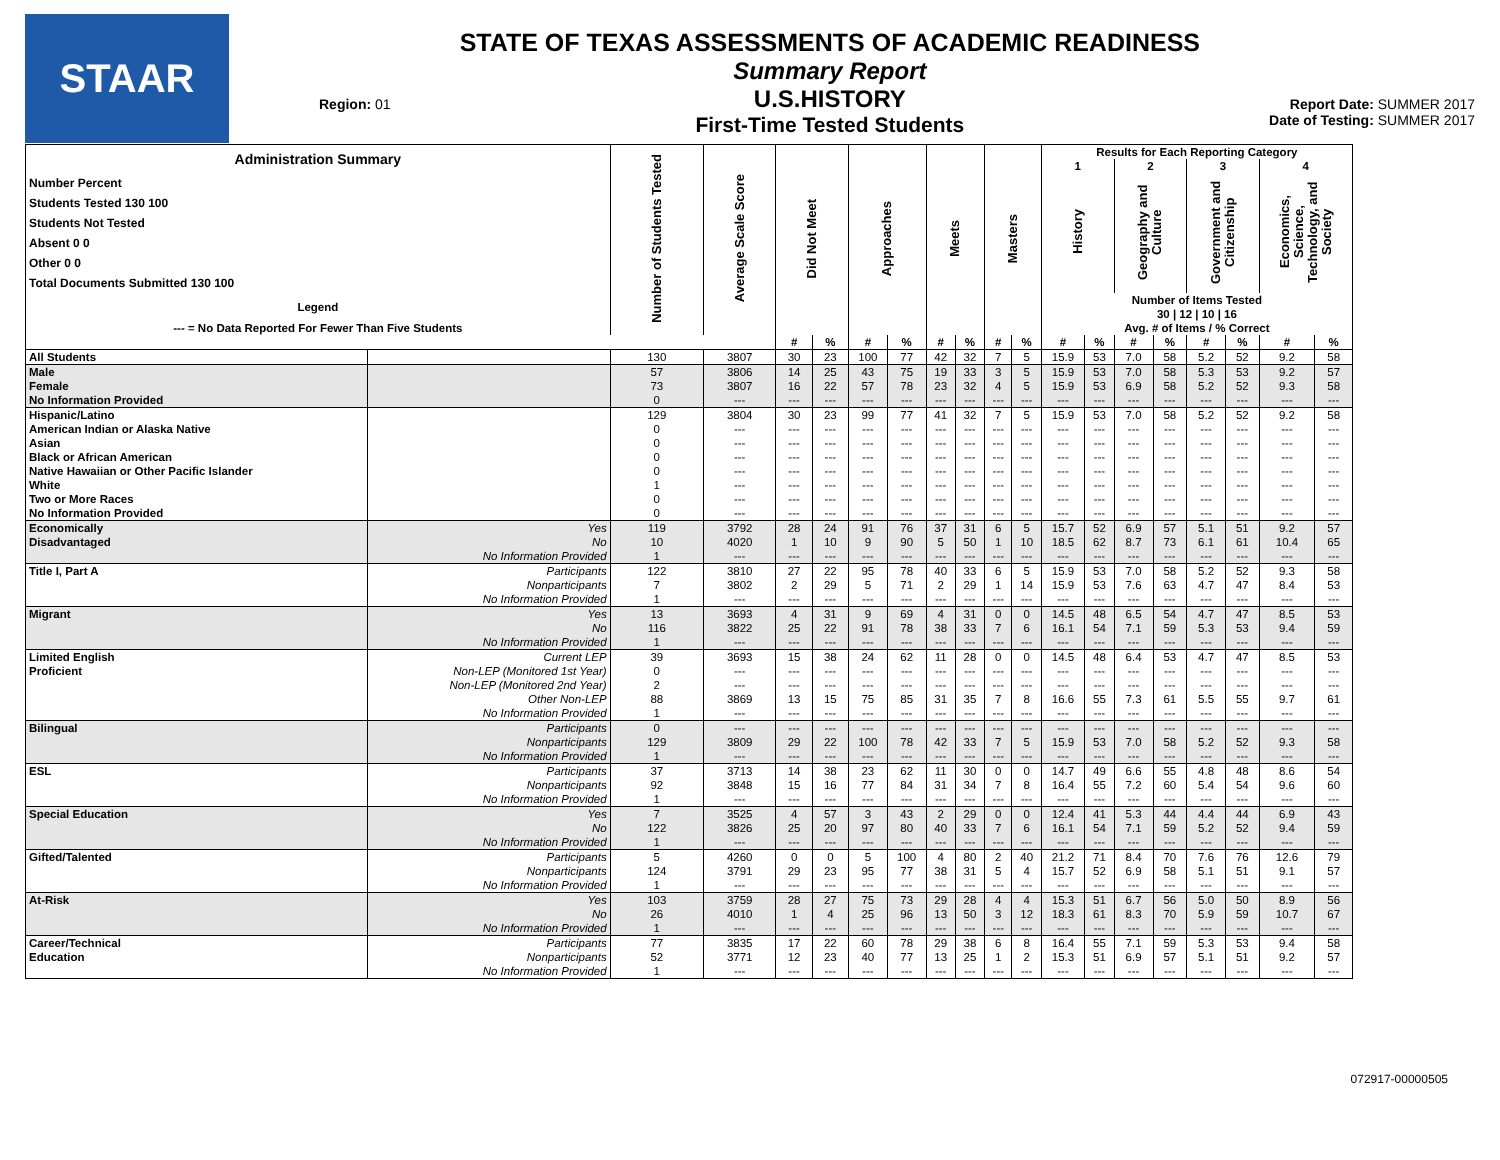STAAR
Region: 01
STATE OF TEXAS ASSESSMENTS OF ACADEMIC READINESS
Summary Report
U.S.HISTORY
First-Time Tested Students
Report Date: SUMMER 2017
Date of Testing: SUMMER 2017
| Administration Summary | | Number of Students Tested | Average Scale Score | Did Not Meet | | Approaches | | Meets | | Masters | | Results for Each Reporting Category | | | | | | | |
| --- | --- | --- | --- | --- | --- | --- | --- | --- | --- | --- | --- | --- | --- | --- | --- | --- | --- | --- | --- |
| | | | | | | | | | | | | 1 | | 2 | | 3 | | 4 | |
| Number Percent Students Tested 130 100 Students Not Tested Absent 0 0 Other 0 0 Total Documents Submitted 130 100 | | | | | | | | | | | | History | | Geography and Culture | | Government and Citizenship | | Economics, Science, Technology, and Society | |
| Legend | | | | | | | | | | | | Number of Items Tested 30 / 12 / 10 / 16 | | | | | | | |
| --- = No Data Reported For Fewer Than Five Students | | | | | | | | | | | | Avg. # of Items / % Correct | | | | | | | |
| | | | | # | % | # | % | # | % | # | % | # | % | # | % | # | % | # | % |
| All Students | | 130 | 3807 | 30 | 23 | 100 | 77 | 42 | 32 | 7 | 5 | 15.9 | 53 | 7.0 | 58 | 5.2 | 52 | 9.2 | 58 |
| Male | | 57 | 3806 | 14 | 25 | 43 | 75 | 19 | 33 | 3 | 5 | 15.9 | 53 | 7.0 | 58 | 5.3 | 53 | 9.2 | 57 |
| Female | | 73 | 3807 | 16 | 22 | 57 | 78 | 23 | 32 | 4 | 5 | 15.9 | 53 | 6.9 | 58 | 5.2 | 52 | 9.3 | 58 |
| No Information Provided | | 0 | --- | --- | --- | --- | --- | --- | --- | --- | --- | --- | --- | --- | --- | --- | --- | --- | --- |
| Hispanic/Latino | | 129 | 3804 | 30 | 23 | 99 | 77 | 41 | 32 | 7 | 5 | 15.9 | 53 | 7.0 | 58 | 5.2 | 52 | 9.2 | 58 |
| American Indian or Alaska Native | | 0 | --- | --- | --- | --- | --- | --- | --- | --- | --- | --- | --- | --- | --- | --- | --- | --- | --- |
| Asian | | 0 | --- | --- | --- | --- | --- | --- | --- | --- | --- | --- | --- | --- | --- | --- | --- | --- | --- |
| Black or African American | | 0 | --- | --- | --- | --- | --- | --- | --- | --- | --- | --- | --- | --- | --- | --- | --- | --- | --- |
| Native Hawaiian or Other Pacific Islander | | 0 | --- | --- | --- | --- | --- | --- | --- | --- | --- | --- | --- | --- | --- | --- | --- | --- | --- |
| White | | 1 | --- | --- | --- | --- | --- | --- | --- | --- | --- | --- | --- | --- | --- | --- | --- | --- | --- |
| Two or More Races | | 0 | --- | --- | --- | --- | --- | --- | --- | --- | --- | --- | --- | --- | --- | --- | --- | --- | --- |
| No Information Provided | | 0 | --- | --- | --- | --- | --- | --- | --- | --- | --- | --- | --- | --- | --- | --- | --- | --- | --- |
| Economically | Yes | 119 | 3792 | 28 | 24 | 91 | 76 | 37 | 31 | 6 | 5 | 15.7 | 52 | 6.9 | 57 | 5.1 | 51 | 9.2 | 57 |
| Disadvantaged | No | 10 | 4020 | 1 | 10 | 9 | 90 | 5 | 50 | 1 | 10 | 18.5 | 62 | 8.7 | 73 | 6.1 | 61 | 10.4 | 65 |
| | No Information Provided | 1 | --- | --- | --- | --- | --- | --- | --- | --- | --- | --- | --- | --- | --- | --- | --- | --- | --- |
| Title I, Part A | Participants | 122 | 3810 | 27 | 22 | 95 | 78 | 40 | 33 | 6 | 5 | 15.9 | 53 | 7.0 | 58 | 5.2 | 52 | 9.3 | 58 |
| | Nonparticipants | 7 | 3802 | 2 | 29 | 5 | 71 | 2 | 29 | 1 | 14 | 15.9 | 53 | 7.6 | 63 | 4.7 | 47 | 8.4 | 53 |
| | No Information Provided | 1 | --- | --- | --- | --- | --- | --- | --- | --- | --- | --- | --- | --- | --- | --- | --- | --- | --- |
| Migrant | Yes | 13 | 3693 | 4 | 31 | 9 | 69 | 4 | 31 | 0 | 0 | 14.5 | 48 | 6.5 | 54 | 4.7 | 47 | 8.5 | 53 |
| | No | 116 | 3822 | 25 | 22 | 91 | 78 | 38 | 33 | 7 | 6 | 16.1 | 54 | 7.1 | 59 | 5.3 | 53 | 9.4 | 59 |
| | No Information Provided | 1 | --- | --- | --- | --- | --- | --- | --- | --- | --- | --- | --- | --- | --- | --- | --- | --- | --- |
| Limited English | Current LEP | 39 | 3693 | 15 | 38 | 24 | 62 | 11 | 28 | 0 | 0 | 14.5 | 48 | 6.4 | 53 | 4.7 | 47 | 8.5 | 53 |
| Proficient | Non-LEP (Monitored 1st Year) | 0 | --- | --- | --- | --- | --- | --- | --- | --- | --- | --- | --- | --- | --- | --- | --- | --- | --- |
| | Non-LEP (Monitored 2nd Year) | 2 | --- | --- | --- | --- | --- | --- | --- | --- | --- | --- | --- | --- | --- | --- | --- | --- | --- |
| | Other Non-LEP | 88 | 3869 | 13 | 15 | 75 | 85 | 31 | 35 | 7 | 8 | 16.6 | 55 | 7.3 | 61 | 5.5 | 55 | 9.7 | 61 |
| | No Information Provided | 1 | --- | --- | --- | --- | --- | --- | --- | --- | --- | --- | --- | --- | --- | --- | --- | --- | --- |
| Bilingual | Participants | 0 | --- | --- | --- | --- | --- | --- | --- | --- | --- | --- | --- | --- | --- | --- | --- | --- | --- |
| | Nonparticipants | 129 | 3809 | 29 | 22 | 100 | 78 | 42 | 33 | 7 | 5 | 15.9 | 53 | 7.0 | 58 | 5.2 | 52 | 9.3 | 58 |
| | No Information Provided | 1 | --- | --- | --- | --- | --- | --- | --- | --- | --- | --- | --- | --- | --- | --- | --- | --- | --- |
| ESL | Participants | 37 | 3713 | 14 | 38 | 23 | 62 | 11 | 30 | 0 | 0 | 14.7 | 49 | 6.6 | 55 | 4.8 | 48 | 8.6 | 54 |
| | Nonparticipants | 92 | 3848 | 15 | 16 | 77 | 84 | 31 | 34 | 7 | 8 | 16.4 | 55 | 7.2 | 60 | 5.4 | 54 | 9.6 | 60 |
| | No Information Provided | 1 | --- | --- | --- | --- | --- | --- | --- | --- | --- | --- | --- | --- | --- | --- | --- | --- | --- |
| Special Education | Yes | 7 | 3525 | 4 | 57 | 3 | 43 | 2 | 29 | 0 | 0 | 12.4 | 41 | 5.3 | 44 | 4.4 | 44 | 6.9 | 43 |
| | No | 122 | 3826 | 25 | 20 | 97 | 80 | 40 | 33 | 7 | 6 | 16.1 | 54 | 7.1 | 59 | 5.2 | 52 | 9.4 | 59 |
| | No Information Provided | 1 | --- | --- | --- | --- | --- | --- | --- | --- | --- | --- | --- | --- | --- | --- | --- | --- | --- |
| Gifted/Talented | Participants | 5 | 4260 | 0 | 0 | 5 | 100 | 4 | 80 | 2 | 40 | 21.2 | 71 | 8.4 | 70 | 7.6 | 76 | 12.6 | 79 |
| | Nonparticipants | 124 | 3791 | 29 | 23 | 95 | 77 | 38 | 31 | 5 | 4 | 15.7 | 52 | 6.9 | 58 | 5.1 | 51 | 9.1 | 57 |
| | No Information Provided | 1 | --- | --- | --- | --- | --- | --- | --- | --- | --- | --- | --- | --- | --- | --- | --- | --- | --- |
| At-Risk | Yes | 103 | 3759 | 28 | 27 | 75 | 73 | 29 | 28 | 4 | 4 | 15.3 | 51 | 6.7 | 56 | 5.0 | 50 | 8.9 | 56 |
| | No | 26 | 4010 | 1 | 4 | 25 | 96 | 13 | 50 | 3 | 12 | 18.3 | 61 | 8.3 | 70 | 5.9 | 59 | 10.7 | 67 |
| | No Information Provided | 1 | --- | --- | --- | --- | --- | --- | --- | --- | --- | --- | --- | --- | --- | --- | --- | --- | --- |
| Career/Technical | Participants | 77 | 3835 | 17 | 22 | 60 | 78 | 29 | 38 | 6 | 8 | 16.4 | 55 | 7.1 | 59 | 5.3 | 53 | 9.4 | 58 |
| Education | Nonparticipants | 52 | 3771 | 12 | 23 | 40 | 77 | 13 | 25 | 1 | 2 | 15.3 | 51 | 6.9 | 57 | 5.1 | 51 | 9.2 | 57 |
| | No Information Provided | 1 | --- | --- | --- | --- | --- | --- | --- | --- | --- | --- | --- | --- | --- | --- | --- | --- | --- |
072917-00000505